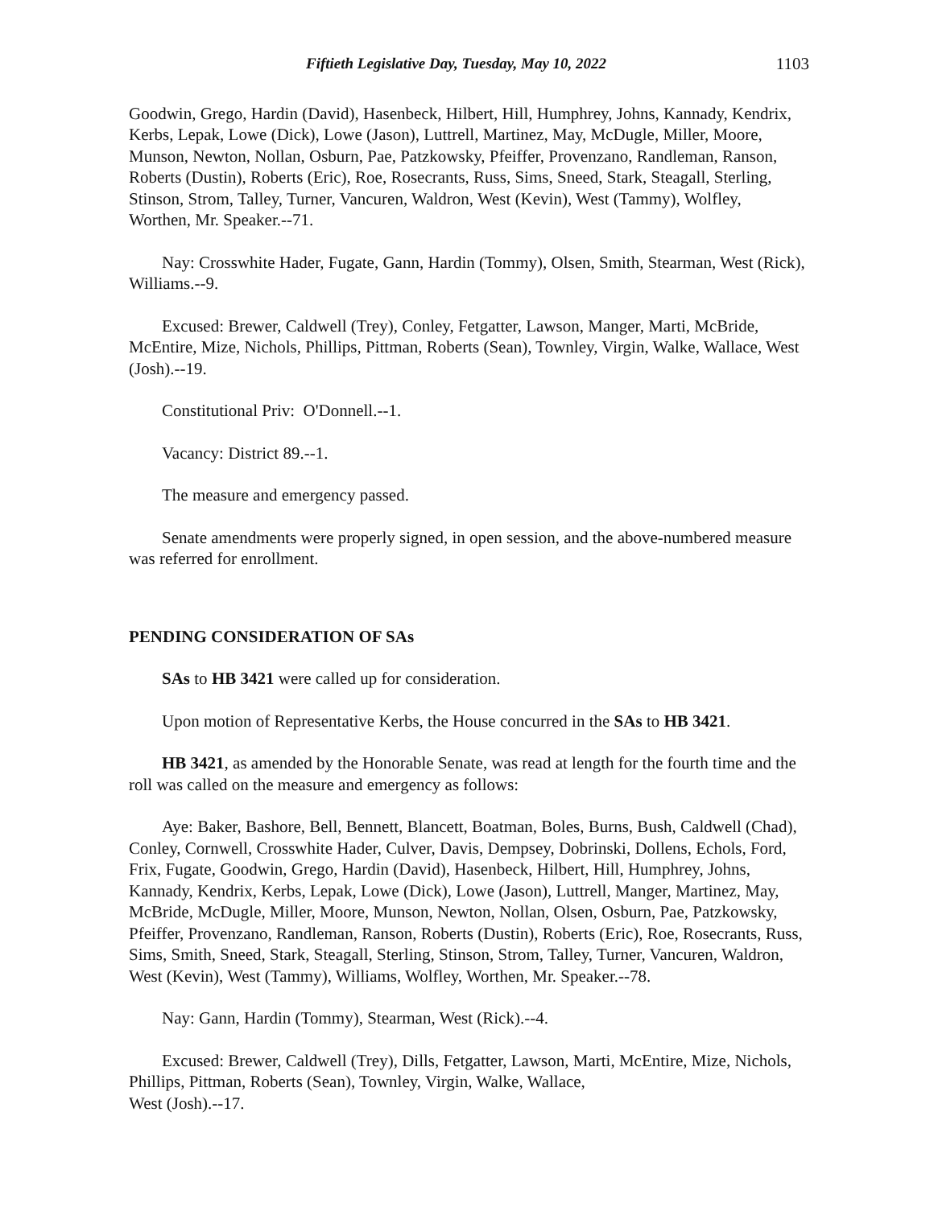Fiftieth Legislative Day, Tuesday, May 10, 2022 1103
Goodwin, Grego, Hardin (David), Hasenbeck, Hilbert, Hill, Humphrey, Johns, Kannady, Kendrix, Kerbs, Lepak, Lowe (Dick), Lowe (Jason), Luttrell, Martinez, May, McDugle, Miller, Moore, Munson, Newton, Nollan, Osburn, Pae, Patzkowsky, Pfeiffer, Provenzano, Randleman, Ranson, Roberts (Dustin), Roberts (Eric), Roe, Rosecrants, Russ, Sims, Sneed, Stark, Steagall, Sterling, Stinson, Strom, Talley, Turner, Vancuren, Waldron, West (Kevin), West (Tammy), Wolfley, Worthen, Mr. Speaker.--71.
Nay: Crosswhite Hader, Fugate, Gann, Hardin (Tommy), Olsen, Smith, Stearman, West (Rick), Williams.--9.
Excused: Brewer, Caldwell (Trey), Conley, Fetgatter, Lawson, Manger, Marti, McBride, McEntire, Mize, Nichols, Phillips, Pittman, Roberts (Sean), Townley, Virgin, Walke, Wallace, West (Josh).--19.
Constitutional Priv: O'Donnell.--1.
Vacancy: District 89.--1.
The measure and emergency passed.
Senate amendments were properly signed, in open session, and the above-numbered measure was referred for enrollment.
PENDING CONSIDERATION OF SAs
SAs to HB 3421 were called up for consideration.
Upon motion of Representative Kerbs, the House concurred in the SAs to HB 3421.
HB 3421, as amended by the Honorable Senate, was read at length for the fourth time and the roll was called on the measure and emergency as follows:
Aye: Baker, Bashore, Bell, Bennett, Blancett, Boatman, Boles, Burns, Bush, Caldwell (Chad), Conley, Cornwell, Crosswhite Hader, Culver, Davis, Dempsey, Dobrinski, Dollens, Echols, Ford, Frix, Fugate, Goodwin, Grego, Hardin (David), Hasenbeck, Hilbert, Hill, Humphrey, Johns, Kannady, Kendrix, Kerbs, Lepak, Lowe (Dick), Lowe (Jason), Luttrell, Manger, Martinez, May, McBride, McDugle, Miller, Moore, Munson, Newton, Nollan, Olsen, Osburn, Pae, Patzkowsky, Pfeiffer, Provenzano, Randleman, Ranson, Roberts (Dustin), Roberts (Eric), Roe, Rosecrants, Russ, Sims, Smith, Sneed, Stark, Steagall, Sterling, Stinson, Strom, Talley, Turner, Vancuren, Waldron, West (Kevin), West (Tammy), Williams, Wolfley, Worthen, Mr. Speaker.--78.
Nay: Gann, Hardin (Tommy), Stearman, West (Rick).--4.
Excused: Brewer, Caldwell (Trey), Dills, Fetgatter, Lawson, Marti, McEntire, Mize, Nichols, Phillips, Pittman, Roberts (Sean), Townley, Virgin, Walke, Wallace,
West (Josh).--17.